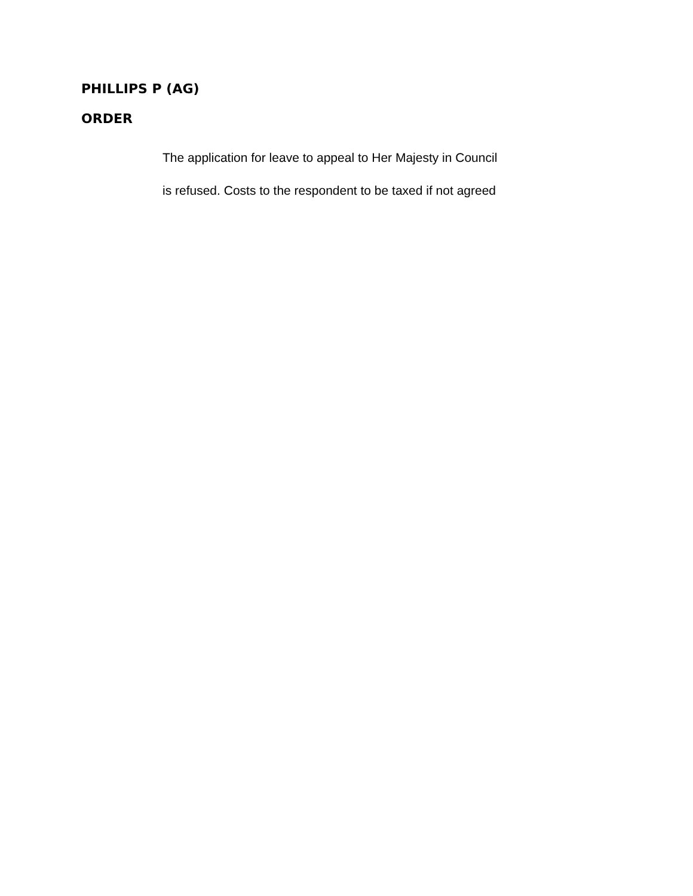PHILLIPS P (AG)
ORDER
The application for leave to appeal to Her Majesty in Council
is refused. Costs to the respondent to be taxed if not agreed